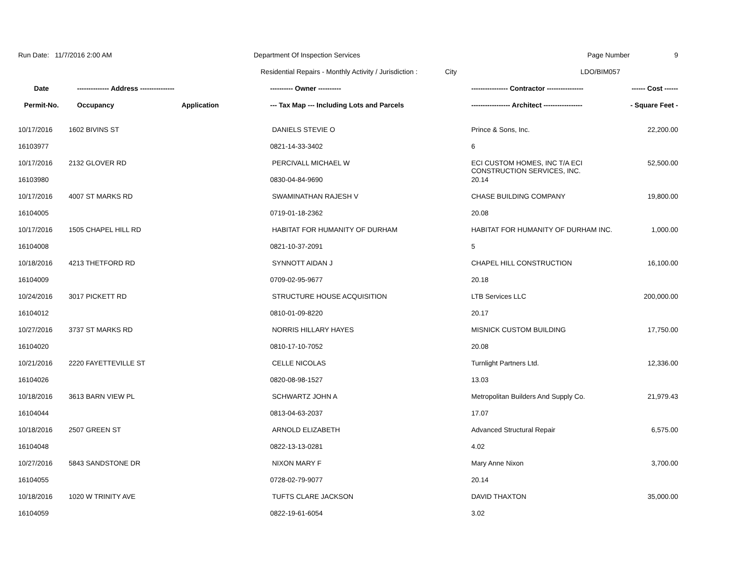Run Date: 11/7/2016 2:00 AM Department Of Inspection Services Page Number 9
Residential Repairs - Monthly Activity / Jurisdiction :
City LDO/BIM057
| Date | -------------- Address --------------- | | ---------- Owner ---------- | ---------------- Contractor ---------------- | ------ Cost ------ |
| --- | --- | --- | --- | --- | --- |
| Permit-No. | Occupancy | Application | --- Tax Map --- Including Lots and Parcels | ----------------- Architect ----------------- | - Square Feet - |
| 10/17/2016 | 1602 BIVINS ST | | DANIELS STEVIE O | Prince & Sons, Inc. | 22,200.00 |
| 16103977 | | | 0821-14-33-3402 | 6 | |
| 10/17/2016 | 2132 GLOVER RD | | PERCIVALL MICHAEL W | ECI CUSTOM HOMES, INC T/A ECI CONSTRUCTION SERVICES, INC. | 52,500.00 |
| 16103980 | | | 0830-04-84-9690 | 20.14 | |
| 10/17/2016 | 4007 ST MARKS RD | | SWAMINATHAN RAJESH V | CHASE BUILDING COMPANY | 19,800.00 |
| 16104005 | | | 0719-01-18-2362 | 20.08 | |
| 10/17/2016 | 1505 CHAPEL HILL RD | | HABITAT FOR HUMANITY OF DURHAM | HABITAT FOR HUMANITY OF DURHAM INC. | 1,000.00 |
| 16104008 | | | 0821-10-37-2091 | 5 | |
| 10/18/2016 | 4213 THETFORD RD | | SYNNOTT AIDAN J | CHAPEL HILL CONSTRUCTION | 16,100.00 |
| 16104009 | | | 0709-02-95-9677 | 20.18 | |
| 10/24/2016 | 3017 PICKETT RD | | STRUCTURE HOUSE ACQUISITION | LTB Services LLC | 200,000.00 |
| 16104012 | | | 0810-01-09-8220 | 20.17 | |
| 10/27/2016 | 3737 ST MARKS RD | | NORRIS HILLARY HAYES | MISNICK CUSTOM BUILDING | 17,750.00 |
| 16104020 | | | 0810-17-10-7052 | 20.08 | |
| 10/21/2016 | 2220 FAYETTEVILLE ST | | CELLE NICOLAS | Turnlight Partners Ltd. | 12,336.00 |
| 16104026 | | | 0820-08-98-1527 | 13.03 | |
| 10/18/2016 | 3613 BARN VIEW PL | | SCHWARTZ JOHN A | Metropolitan Builders And Supply Co. | 21,979.43 |
| 16104044 | | | 0813-04-63-2037 | 17.07 | |
| 10/18/2016 | 2507 GREEN ST | | ARNOLD ELIZABETH | Advanced Structural Repair | 6,575.00 |
| 16104048 | | | 0822-13-13-0281 | 4.02 | |
| 10/27/2016 | 5843 SANDSTONE DR | | NIXON MARY F | Mary Anne Nixon | 3,700.00 |
| 16104055 | | | 0728-02-79-9077 | 20.14 | |
| 10/18/2016 | 1020 W TRINITY AVE | | TUFTS CLARE JACKSON | DAVID THAXTON | 35,000.00 |
| 16104059 | | | 0822-19-61-6054 | 3.02 | |